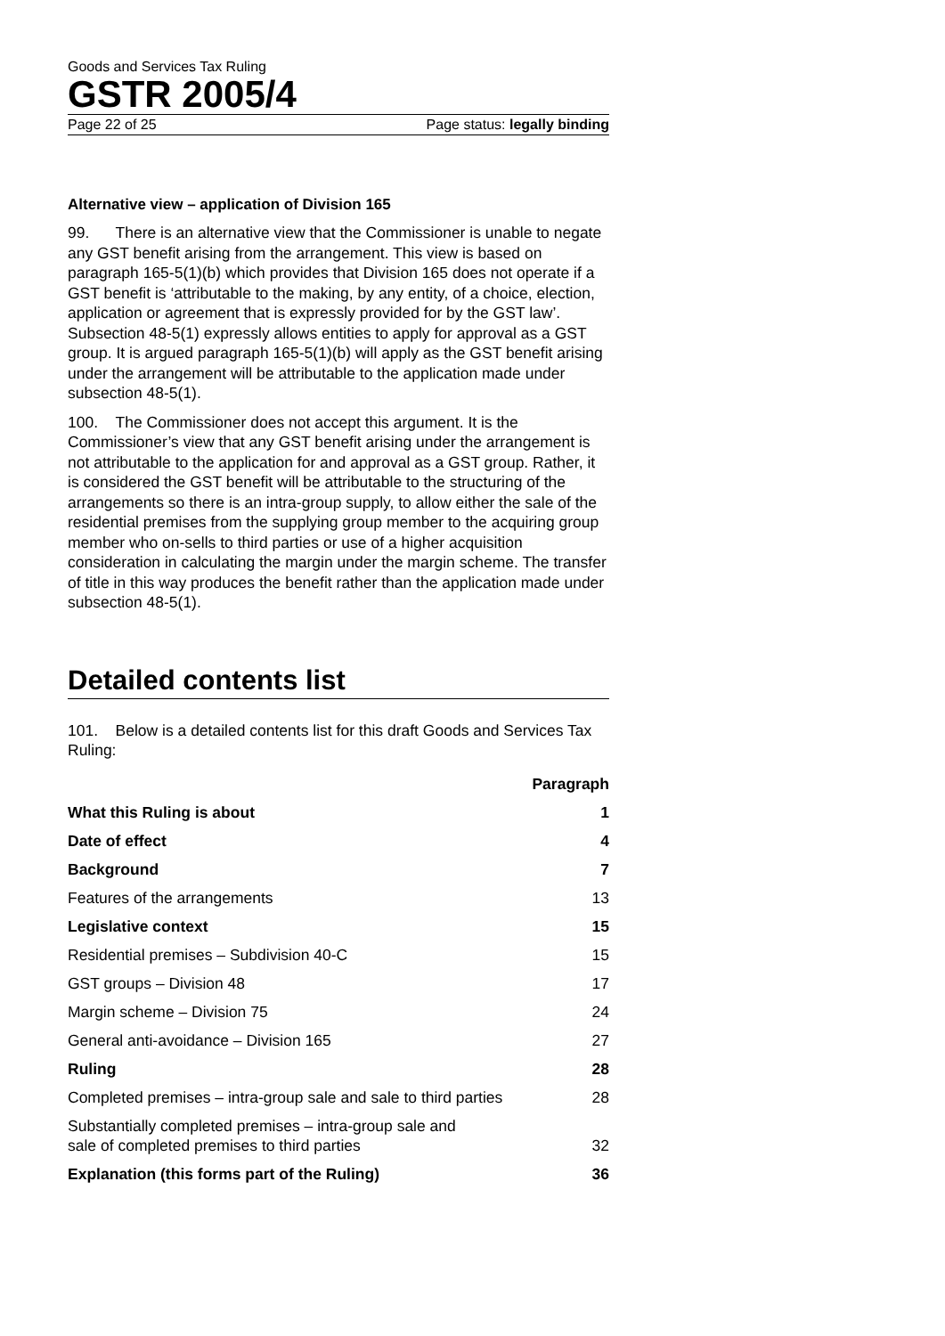Goods and Services Tax Ruling
GSTR 2005/4
Page 22 of 25 Page status: legally binding
Alternative view – application of Division 165
99. There is an alternative view that the Commissioner is unable to negate any GST benefit arising from the arrangement. This view is based on paragraph 165-5(1)(b) which provides that Division 165 does not operate if a GST benefit is ‘attributable to the making, by any entity, of a choice, election, application or agreement that is expressly provided for by the GST law’. Subsection 48-5(1) expressly allows entities to apply for approval as a GST group. It is argued paragraph 165-5(1)(b) will apply as the GST benefit arising under the arrangement will be attributable to the application made under subsection 48-5(1).
100. The Commissioner does not accept this argument. It is the Commissioner’s view that any GST benefit arising under the arrangement is not attributable to the application for and approval as a GST group. Rather, it is considered the GST benefit will be attributable to the structuring of the arrangements so there is an intra-group supply, to allow either the sale of the residential premises from the supplying group member to the acquiring group member who on-sells to third parties or use of a higher acquisition consideration in calculating the margin under the margin scheme. The transfer of title in this way produces the benefit rather than the application made under subsection 48-5(1).
Detailed contents list
101. Below is a detailed contents list for this draft Goods and Services Tax Ruling:
| | Paragraph |
| What this Ruling is about | 1 |
| Date of effect | 4 |
| Background | 7 |
| Features of the arrangements | 13 |
| Legislative context | 15 |
| Residential premises – Subdivision 40-C | 15 |
| GST groups – Division 48 | 17 |
| Margin scheme – Division 75 | 24 |
| General anti-avoidance – Division 165 | 27 |
| Ruling | 28 |
| Completed premises – intra-group sale and sale to third parties | 28 |
| Substantially completed premises – intra-group sale and sale of completed premises to third parties | 32 |
| Explanation (this forms part of the Ruling) | 36 |